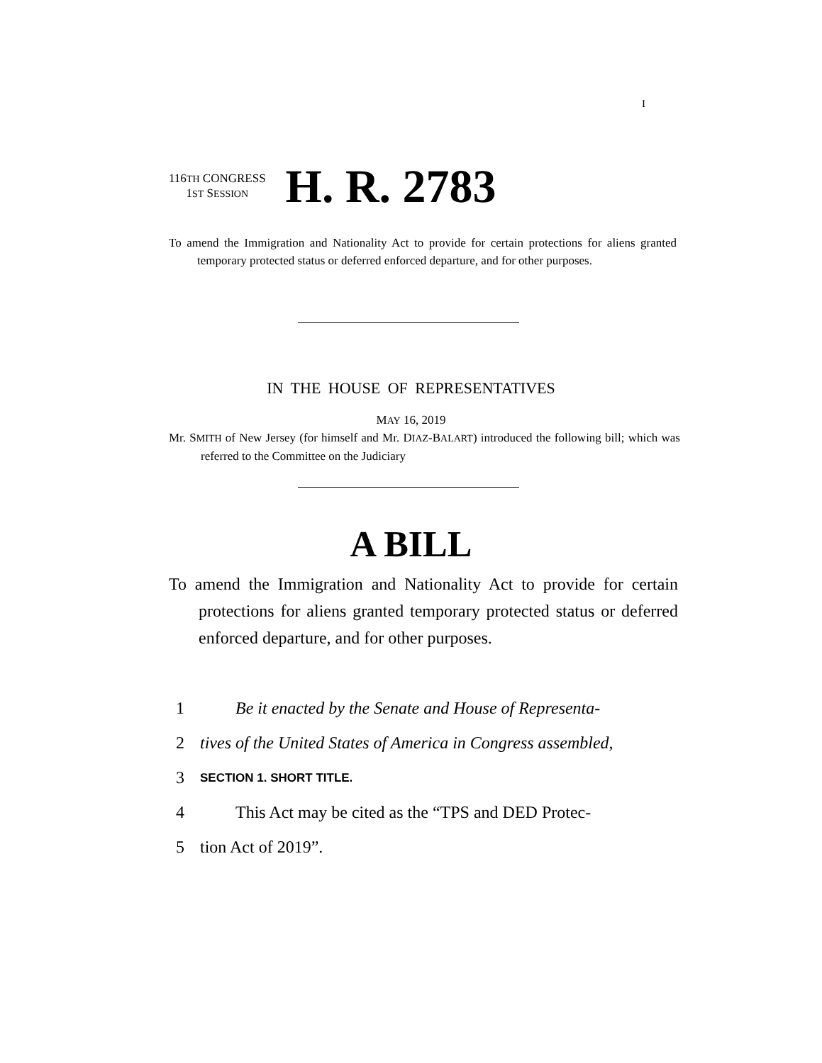I
116TH CONGRESS
1ST SESSION
H. R. 2783
To amend the Immigration and Nationality Act to provide for certain protections for aliens granted temporary protected status or deferred enforced departure, and for other purposes.
IN THE HOUSE OF REPRESENTATIVES
MAY 16, 2019
Mr. SMITH of New Jersey (for himself and Mr. DIAZ-BALART) introduced the following bill; which was referred to the Committee on the Judiciary
A BILL
To amend the Immigration and Nationality Act to provide for certain protections for aliens granted temporary protected status or deferred enforced departure, and for other purposes.
1 Be it enacted by the Senate and House of Representa-
2 tives of the United States of America in Congress assembled,
3 SECTION 1. SHORT TITLE.
4 This Act may be cited as the “TPS and DED Protec-
5 tion Act of 2019”.